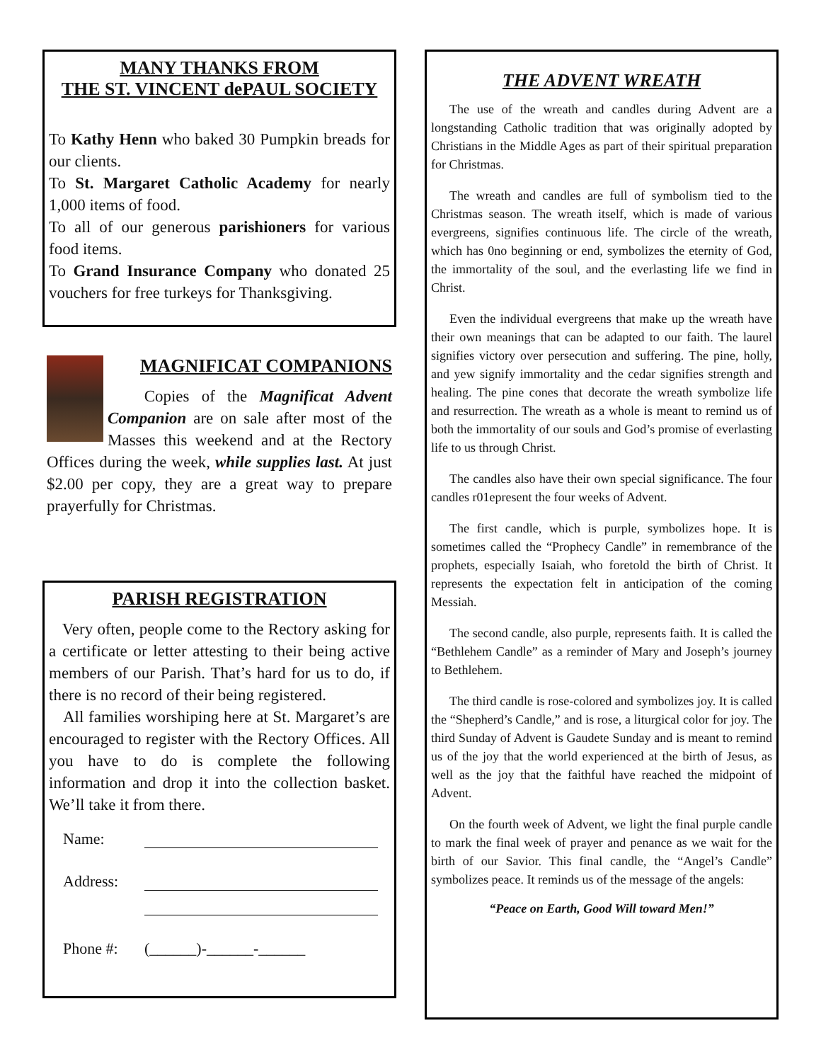MANY THANKS FROM
THE ST. VINCENT dePAUL SOCIETY
To Kathy Henn who baked 30 Pumpkin breads for our clients.
To St. Margaret Catholic Academy for nearly 1,000 items of food.
To all of our generous parishioners for various food items.
To Grand Insurance Company who donated 25 vouchers for free turkeys for Thanksgiving.
MAGNIFICAT COMPANIONS
Copies of the Magnificat Advent Companion are on sale after most of the Masses this weekend and at the Rectory Offices during the week, while supplies last. At just $2.00 per copy, they are a great way to prepare prayerfully for Christmas.
PARISH REGISTRATION
Very often, people come to the Rectory asking for a certificate or letter attesting to their being active members of our Parish. That’s hard for us to do, if there is no record of their being registered.
All families worshiping here at St. Margaret’s are encouraged to register with the Rectory Offices. All you have to do is complete the following information and drop it into the collection basket. We’ll take it from there.
Name:
Address:
Phone #: (______)-______-______
THE ADVENT WREATH
The use of the wreath and candles during Advent are a longstanding Catholic tradition that was originally adopted by Christians in the Middle Ages as part of their spiritual preparation for Christmas.
The wreath and candles are full of symbolism tied to the Christmas season. The wreath itself, which is made of various evergreens, signifies continuous life. The circle of the wreath, which has 0no beginning or end, symbolizes the eternity of God, the immortality of the soul, and the everlasting life we find in Christ.
Even the individual evergreens that make up the wreath have their own meanings that can be adapted to our faith. The laurel signifies victory over persecution and suffering. The pine, holly, and yew signify immortality and the cedar signifies strength and healing. The pine cones that decorate the wreath symbolize life and resurrection. The wreath as a whole is meant to remind us of both the immortality of our souls and God’s promise of everlasting life to us through Christ.
The candles also have their own special significance. The four candles r01epresent the four weeks of Advent.
The first candle, which is purple, symbolizes hope. It is sometimes called the “Prophecy Candle” in remembrance of the prophets, especially Isaiah, who foretold the birth of Christ. It represents the expectation felt in anticipation of the coming Messiah.
The second candle, also purple, represents faith. It is called the “Bethlehem Candle” as a reminder of Mary and Joseph’s journey to Bethlehem.
The third candle is rose-colored and symbolizes joy. It is called the “Shepherd’s Candle,” and is rose, a liturgical color for joy. The third Sunday of Advent is Gaudete Sunday and is meant to remind us of the joy that the world experienced at the birth of Jesus, as well as the joy that the faithful have reached the midpoint of Advent.
On the fourth week of Advent, we light the final purple candle to mark the final week of prayer and penance as we wait for the birth of our Savior. This final candle, the “Angel’s Candle” symbolizes peace. It reminds us of the message of the angels:
“Peace on Earth, Good Will toward Men!”